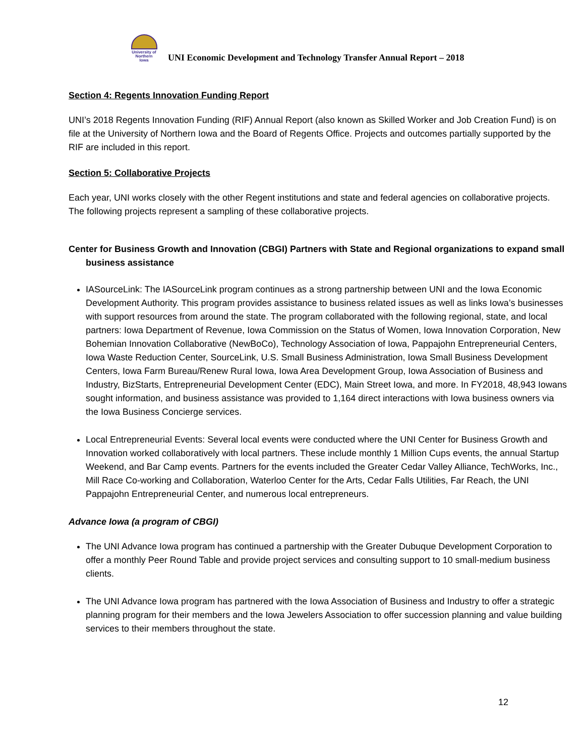University of
Northern
Iowa
UNI Economic Development and Technology Transfer Annual Report – 2018
Section 4: Regents Innovation Funding Report
UNI’s 2018 Regents Innovation Funding (RIF) Annual Report (also known as Skilled Worker and Job Creation Fund) is on file at the University of Northern Iowa and the Board of Regents Office. Projects and outcomes partially supported by the RIF are included in this report.
Section 5: Collaborative Projects
Each year, UNI works closely with the other Regent institutions and state and federal agencies on collaborative projects. The following projects represent a sampling of these collaborative projects.
Center for Business Growth and Innovation (CBGI) Partners with State and Regional organizations to expand small business assistance
IASourceLink: The IASourceLink program continues as a strong partnership between UNI and the Iowa Economic Development Authority. This program provides assistance to business related issues as well as links Iowa’s businesses with support resources from around the state. The program collaborated with the following regional, state, and local partners: Iowa Department of Revenue, Iowa Commission on the Status of Women, Iowa Innovation Corporation, New Bohemian Innovation Collaborative (NewBoCo), Technology Association of Iowa, Pappajohn Entrepreneurial Centers, Iowa Waste Reduction Center, SourceLink, U.S. Small Business Administration, Iowa Small Business Development Centers, Iowa Farm Bureau/Renew Rural Iowa, Iowa Area Development Group, Iowa Association of Business and Industry, BizStarts, Entrepreneurial Development Center (EDC), Main Street Iowa, and more. In FY2018, 48,943 Iowans sought information, and business assistance was provided to 1,164 direct interactions with Iowa business owners via the Iowa Business Concierge services.
Local Entrepreneurial Events: Several local events were conducted where the UNI Center for Business Growth and Innovation worked collaboratively with local partners. These include monthly 1 Million Cups events, the annual Startup Weekend, and Bar Camp events. Partners for the events included the Greater Cedar Valley Alliance, TechWorks, Inc., Mill Race Co-working and Collaboration, Waterloo Center for the Arts, Cedar Falls Utilities, Far Reach, the UNI Pappajohn Entrepreneurial Center, and numerous local entrepreneurs.
Advance Iowa (a program of CBGI)
The UNI Advance Iowa program has continued a partnership with the Greater Dubuque Development Corporation to offer a monthly Peer Round Table and provide project services and consulting support to 10 small-medium business clients.
The UNI Advance Iowa program has partnered with the Iowa Association of Business and Industry to offer a strategic planning program for their members and the Iowa Jewelers Association to offer succession planning and value building services to their members throughout the state.
12